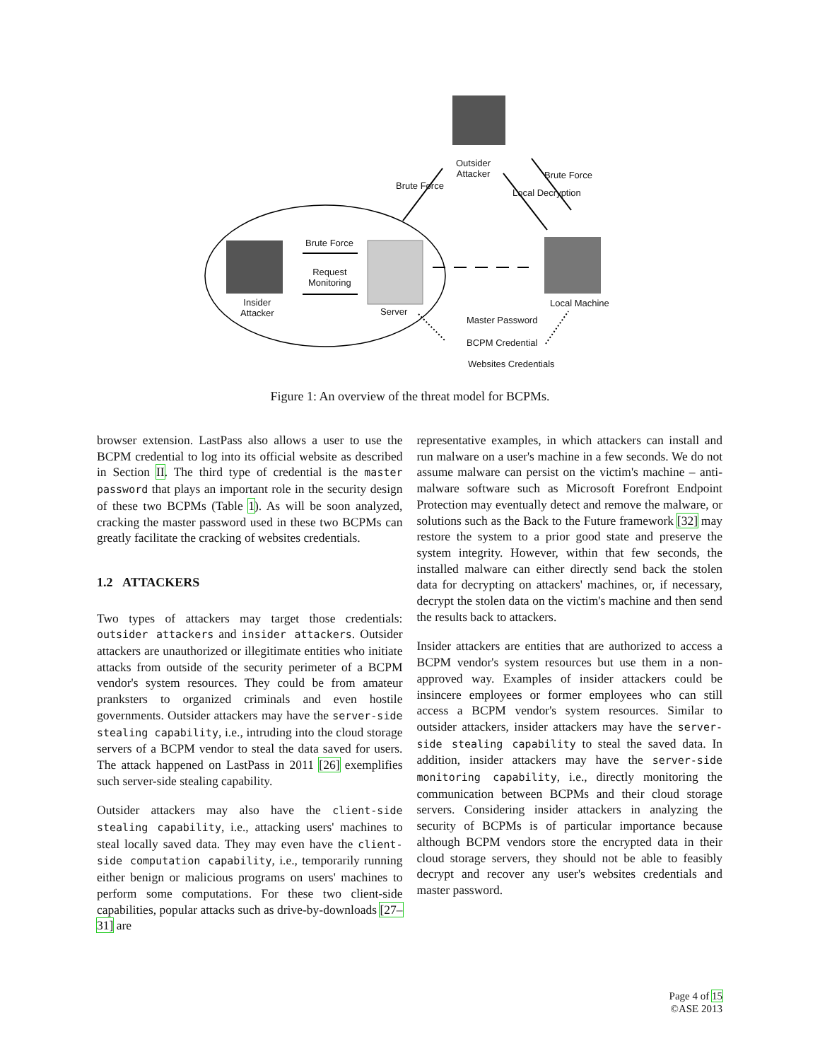Outsider
Attacker
Brute Force
Local Decryption
Brute Force
Brute Force
Request
Monitoring
Insider
Attacker
Server
Local Machine
Master Password
BCPM Credential
Websites Credentials
Figure 1: An overview of the threat model for BCPMs.
browser extension. LastPass also allows a user to use the BCPM credential to log into its official website as described in Section II. The third type of credential is the master password that plays an important role in the security design of these two BCPMs (Table 1). As will be soon analyzed, cracking the master password used in these two BCPMs can greatly facilitate the cracking of websites credentials.
1.2 ATTACKERS
Two types of attackers may target those credentials: outsider attackers and insider attackers. Outsider attackers are unauthorized or illegitimate entities who initiate attacks from outside of the security perimeter of a BCPM vendor's system resources. They could be from amateur pranksters to organized criminals and even hostile governments. Outsider attackers may have the server-side stealing capability, i.e., intruding into the cloud storage servers of a BCPM vendor to steal the data saved for users. The attack happened on LastPass in 2011 [26] exemplifies such server-side stealing capability.
Outsider attackers may also have the client-side stealing capability, i.e., attacking users' machines to steal locally saved data. They may even have the client-side computation capability, i.e., temporarily running either benign or malicious programs on users' machines to perform some computations. For these two client-side capabilities, popular attacks such as drive-by-downloads [27–31] are
representative examples, in which attackers can install and run malware on a user's machine in a few seconds. We do not assume malware can persist on the victim's machine – anti-malware software such as Microsoft Forefront Endpoint Protection may eventually detect and remove the malware, or solutions such as the Back to the Future framework [32] may restore the system to a prior good state and preserve the system integrity. However, within that few seconds, the installed malware can either directly send back the stolen data for decrypting on attackers' machines, or, if necessary, decrypt the stolen data on the victim's machine and then send the results back to attackers.
Insider attackers are entities that are authorized to access a BCPM vendor's system resources but use them in a non-approved way. Examples of insider attackers could be insincere employees or former employees who can still access a BCPM vendor's system resources. Similar to outsider attackers, insider attackers may have the server-side stealing capability to steal the saved data. In addition, insider attackers may have the server-side monitoring capability, i.e., directly monitoring the communication between BCPMs and their cloud storage servers. Considering insider attackers in analyzing the security of BCPMs is of particular importance because although BCPM vendors store the encrypted data in their cloud storage servers, they should not be able to feasibly decrypt and recover any user's websites credentials and master password.
Page 4 of 15
©ASE 2013